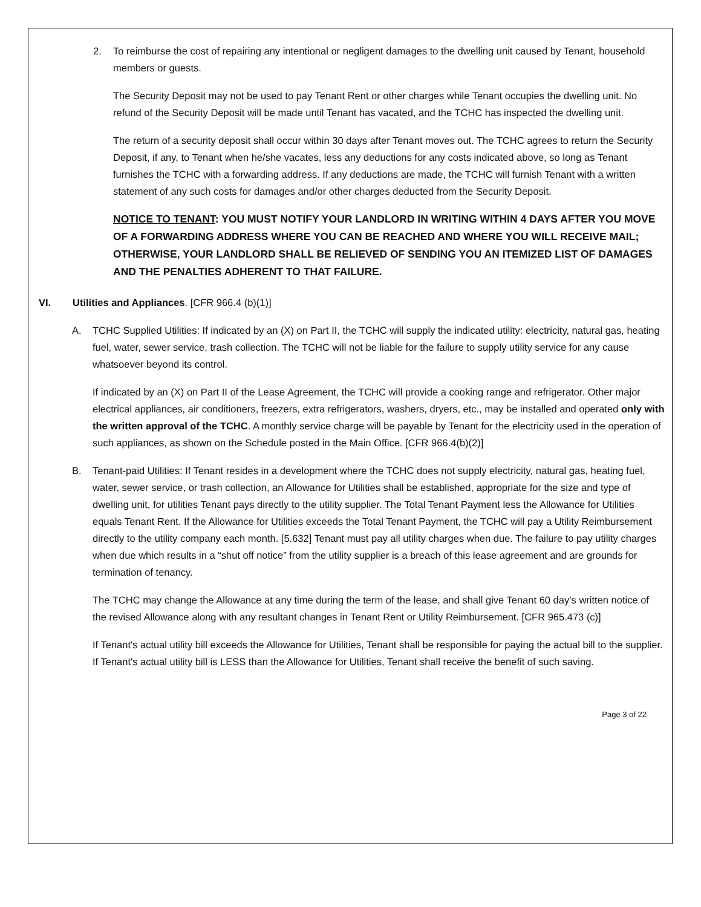2. To reimburse the cost of repairing any intentional or negligent damages to the dwelling unit caused by Tenant, household members or guests.
The Security Deposit may not be used to pay Tenant Rent or other charges while Tenant occupies the dwelling unit. No refund of the Security Deposit will be made until Tenant has vacated, and the TCHC has inspected the dwelling unit.
The return of a security deposit shall occur within 30 days after Tenant moves out. The TCHC agrees to return the Security Deposit, if any, to Tenant when he/she vacates, less any deductions for any costs indicated above, so long as Tenant furnishes the TCHC with a forwarding address. If any deductions are made, the TCHC will furnish Tenant with a written statement of any such costs for damages and/or other charges deducted from the Security Deposit.
NOTICE TO TENANT: YOU MUST NOTIFY YOUR LANDLORD IN WRITING WITHIN 4 DAYS AFTER YOU MOVE OF A FORWARDING ADDRESS WHERE YOU CAN BE REACHED AND WHERE YOU WILL RECEIVE MAIL; OTHERWISE, YOUR LANDLORD SHALL BE RELIEVED OF SENDING YOU AN ITEMIZED LIST OF DAMAGES AND THE PENALTIES ADHERENT TO THAT FAILURE.
VI. Utilities and Appliances. [CFR 966.4 (b)(1)]
A. TCHC Supplied Utilities: If indicated by an (X) on Part II, the TCHC will supply the indicated utility: electricity, natural gas, heating fuel, water, sewer service, trash collection. The TCHC will not be liable for the failure to supply utility service for any cause whatsoever beyond its control.
If indicated by an (X) on Part II of the Lease Agreement, the TCHC will provide a cooking range and refrigerator. Other major electrical appliances, air conditioners, freezers, extra refrigerators, washers, dryers, etc., may be installed and operated only with the written approval of the TCHC. A monthly service charge will be payable by Tenant for the electricity used in the operation of such appliances, as shown on the Schedule posted in the Main Office. [CFR 966.4(b)(2)]
B. Tenant-paid Utilities: If Tenant resides in a development where the TCHC does not supply electricity, natural gas, heating fuel, water, sewer service, or trash collection, an Allowance for Utilities shall be established, appropriate for the size and type of dwelling unit, for utilities Tenant pays directly to the utility supplier. The Total Tenant Payment less the Allowance for Utilities equals Tenant Rent. If the Allowance for Utilities exceeds the Total Tenant Payment, the TCHC will pay a Utility Reimbursement directly to the utility company each month. [5.632] Tenant must pay all utility charges when due. The failure to pay utility charges when due which results in a “shut off notice” from the utility supplier is a breach of this lease agreement and are grounds for termination of tenancy.
The TCHC may change the Allowance at any time during the term of the lease, and shall give Tenant 60 day’s written notice of the revised Allowance along with any resultant changes in Tenant Rent or Utility Reimbursement. [CFR 965.473 (c)]
If Tenant's actual utility bill exceeds the Allowance for Utilities, Tenant shall be responsible for paying the actual bill to the supplier. If Tenant's actual utility bill is LESS than the Allowance for Utilities, Tenant shall receive the benefit of such saving.
Page 3 of 22